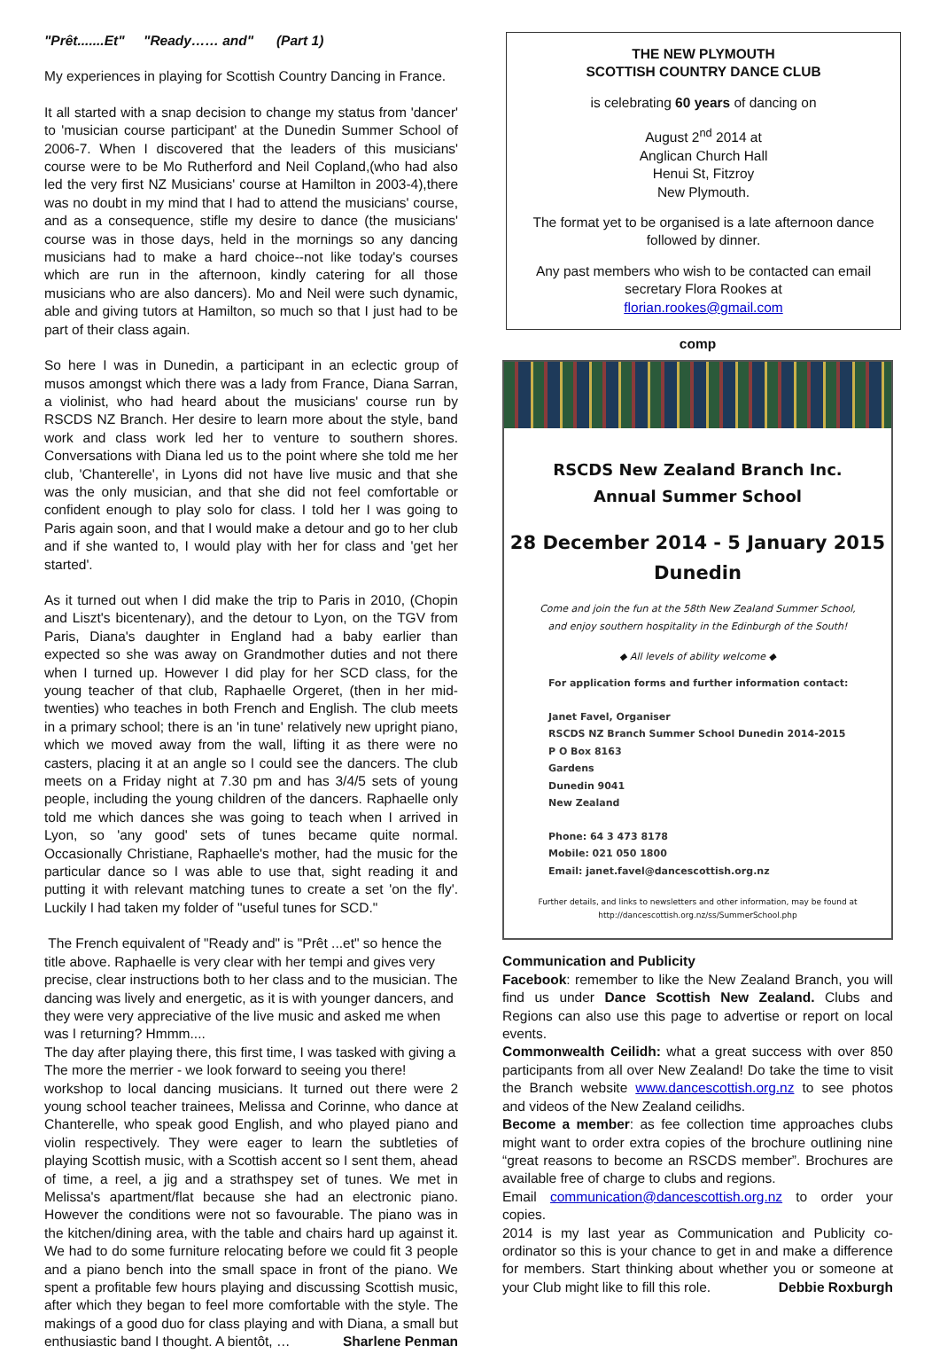"Prêt.......Et" "Ready…… and" (Part 1)
My experiences in playing for Scottish Country Dancing in France.
It all started with a snap decision to change my status from 'dancer' to 'musician course participant' at the Dunedin Summer School of 2006-7. When I discovered that the leaders of this musicians' course were to be Mo Rutherford and Neil Copland,(who had also led the very first NZ Musicians' course at Hamilton in 2003-4),there was no doubt in my mind that I had to attend the musicians' course, and as a consequence, stifle my desire to dance (the musicians' course was in those days, held in the mornings so any dancing musicians had to make a hard choice--not like today's courses which are run in the afternoon, kindly catering for all those musicians who are also dancers). Mo and Neil were such dynamic, able and giving tutors at Hamilton, so much so that I just had to be part of their class again.
So here I was in Dunedin, a participant in an eclectic group of musos amongst which there was a lady from France, Diana Sarran, a violinist, who had heard about the musicians' course run by RSCDS NZ Branch. Her desire to learn more about the style, band work and class work led her to venture to southern shores. Conversations with Diana led us to the point where she told me her club, 'Chanterelle', in Lyons did not have live music and that she was the only musician, and that she did not feel comfortable or confident enough to play solo for class. I told her I was going to Paris again soon, and that I would make a detour and go to her club and if she wanted to, I would play with her for class and 'get her started'.
As it turned out when I did make the trip to Paris in 2010, (Chopin and Liszt's bicentenary), and the detour to Lyon, on the TGV from Paris, Diana's daughter in England had a baby earlier than expected so she was away on Grandmother duties and not there when I turned up. However I did play for her SCD class, for the young teacher of that club, Raphaelle Orgeret, (then in her mid-twenties) who teaches in both French and English. The club meets in a primary school; there is an 'in tune' relatively new upright piano, which we moved away from the wall, lifting it as there were no casters, placing it at an angle so I could see the dancers. The club meets on a Friday night at 7.30 pm and has 3/4/5 sets of young people, including the young children of the dancers. Raphaelle only told me which dances she was going to teach when I arrived in Lyon, so 'any good' sets of tunes became quite normal. Occasionally Christiane, Raphaelle's mother, had the music for the particular dance so I was able to use that, sight reading it and putting it with relevant matching tunes to create a set 'on the fly'. Luckily I had taken my folder of "useful tunes for SCD."
The French equivalent of "Ready and" is "Prêt ...et" so hence the title above. Raphaelle is very clear with her tempi and gives very precise, clear instructions both to her class and to the musician. The dancing was lively and energetic, as it is with younger dancers, and they were very appreciative of the live music and asked me when was I returning? Hmmm....
The day after playing there, this first time, I was tasked with giving a
The more the merrier - we look forward to seeing you there!
workshop to local dancing musicians. It turned out there were 2 young school teacher trainees, Melissa and Corinne, who dance at Chanterelle, who speak good English, and who played piano and violin respectively. They were eager to learn the subtleties of playing Scottish music, with a Scottish accent so I sent them, ahead of time, a reel, a jig and a strathspey set of tunes. We met in Melissa's apartment/flat because she had an electronic piano. However the conditions were not so favourable. The piano was in the kitchen/dining area, with the table and chairs hard up against it. We had to do some furniture relocating before we could fit 3 people and a piano bench into the small space in front of the piano. We spent a profitable few hours playing and discussing Scottish music, after which they began to feel more comfortable with the style. The makings of a good duo for class playing and with Diana, a small but enthusiastic band I thought. A bientôt, … Sharlene Penman
THE NEW PLYMOUTH
SCOTTISH COUNTRY DANCE CLUB
is celebrating 60 years of dancing on
August 2<sup>nd</sup> 2014 at
Anglican Church Hall
Henui St, Fitzroy
New Plymouth.
The format yet to be organised is a late afternoon dance followed by dinner.
Any past members who wish to be contacted can email secretary Flora Rookes at
florian.rookes@gmail.com
comp
RSCDS New Zealand Branch Inc.
Annual Summer School
28 December 2014 - 5 January 2015
Dunedin
Come and join the fun at the 58th New Zealand Summer School,
and enjoy southern hospitality in the Edinburgh of the South!
◆ All levels of ability welcome ◆
For application forms and further information contact:
Janet Favel, Organiser
RSCDS NZ Branch Summer School Dunedin 2014-2015
P O Box 8163
Gardens
Dunedin 9041
New Zealand
Phone: 64 3 473 8178
Mobile: 021 050 1800
Email: janet.favel@dancescottish.org.nz
Further details, and links to newsletters and other information, may be found at
http://dancescottish.org.nz/ss/SummerSchool.php
Communication and Publicity
Facebook: remember to like the New Zealand Branch, you will find us under Dance Scottish New Zealand. Clubs and Regions can also use this page to advertise or report on local events.
Commonwealth Ceilidh: what a great success with over 850 participants from all over New Zealand! Do take the time to visit the Branch website www.dancescottish.org.nz to see photos and videos of the New Zealand ceilidhs.
Become a member: as fee collection time approaches clubs might want to order extra copies of the brochure outlining nine “great reasons to become an RSCDS member”. Brochures are available free of charge to clubs and regions.
Email communication@dancescottish.org.nz to order your copies.
2014 is my last year as Communication and Publicity co-ordinator so this is your chance to get in and make a difference for members. Start thinking about whether you or someone at your Club might like to fill this role. Debbie Roxburgh